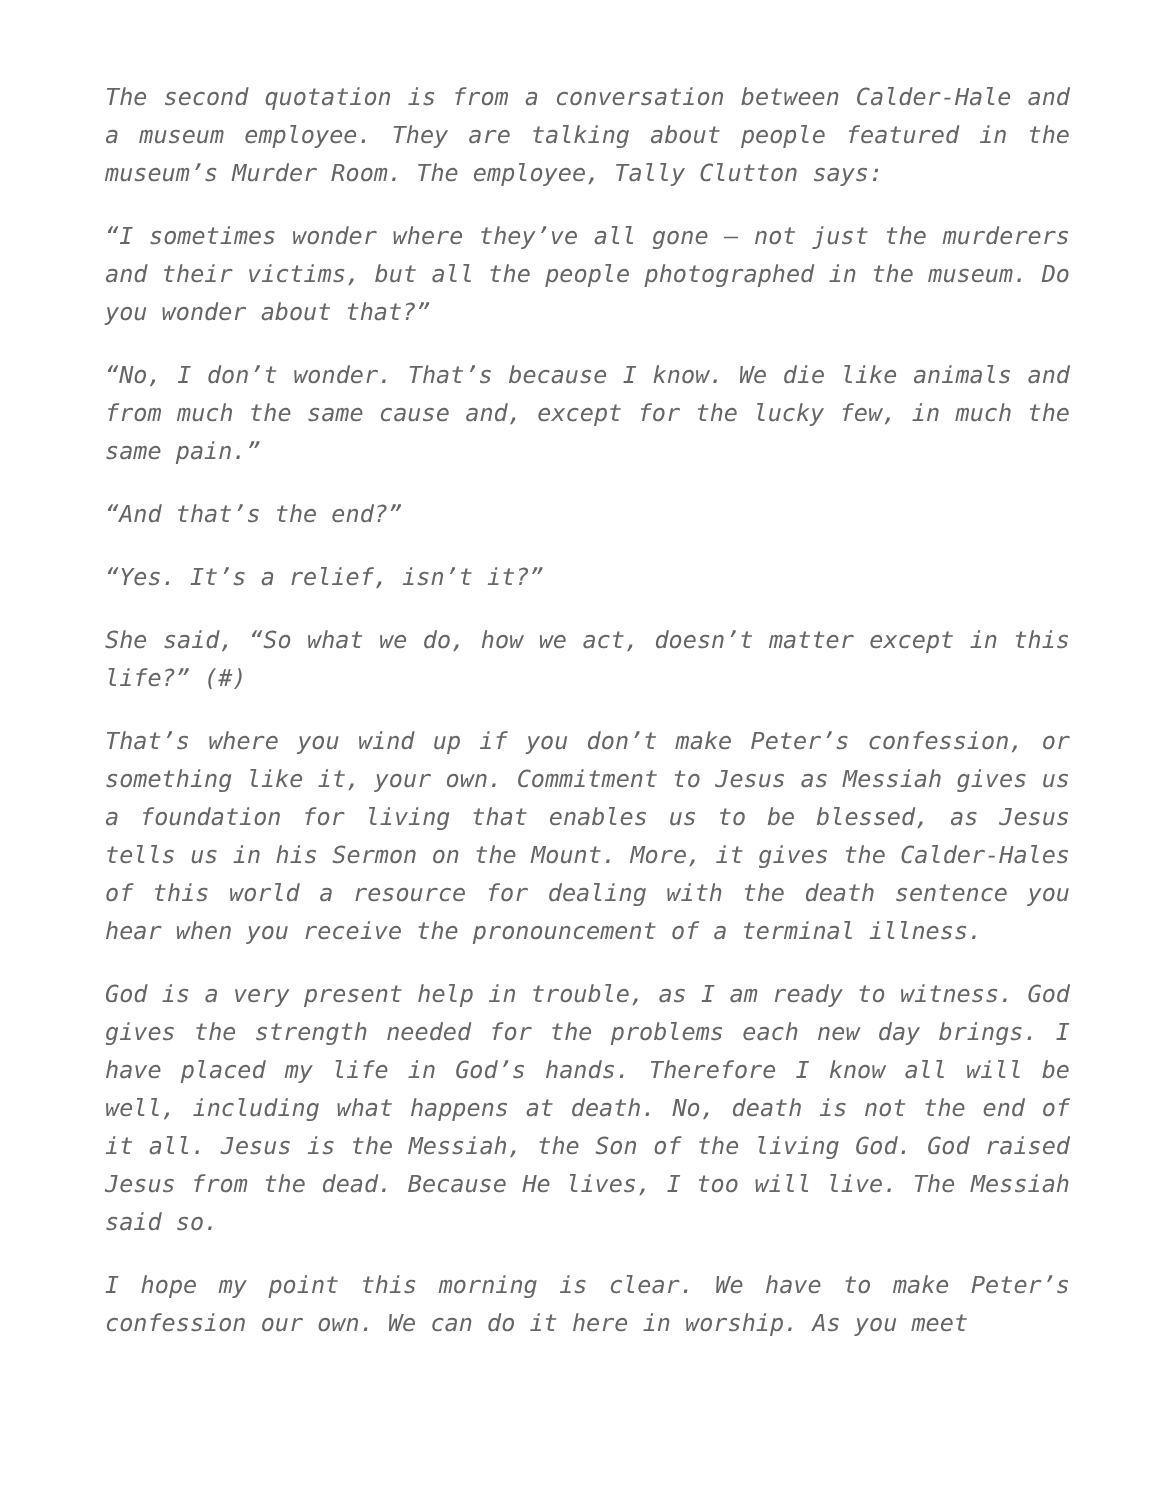The second quotation is from a conversation between Calder-Hale and a museum employee. They are talking about people featured in the museum’s Murder Room. The employee, Tally Clutton says:
“I sometimes wonder where they’ve all gone – not just the murderers and their victims, but all the people photographed in the museum. Do you wonder about that?”
“No, I don’t wonder. That’s because I know. We die like animals and from much the same cause and, except for the lucky few, in much the same pain.”
“And that’s the end?”
“Yes. It’s a relief, isn’t it?”
She said, “So what we do, how we act, doesn’t matter except in this life?” (#)
That’s where you wind up if you don’t make Peter’s confession, or something like it, your own. Commitment to Jesus as Messiah gives us a foundation for living that enables us to be blessed, as Jesus tells us in his Sermon on the Mount. More, it gives the Calder-Hales of this world a resource for dealing with the death sentence you hear when you receive the pronouncement of a terminal illness.
God is a very present help in trouble, as I am ready to witness. God gives the strength needed for the problems each new day brings. I have placed my life in God’s hands. Therefore I know all will be well, including what happens at death. No, death is not the end of it all. Jesus is the Messiah, the Son of the living God. God raised Jesus from the dead. Because He lives, I too will live. The Messiah said so.
I hope my point this morning is clear. We have to make Peter’s confession our own. We can do it here in worship. As you meet